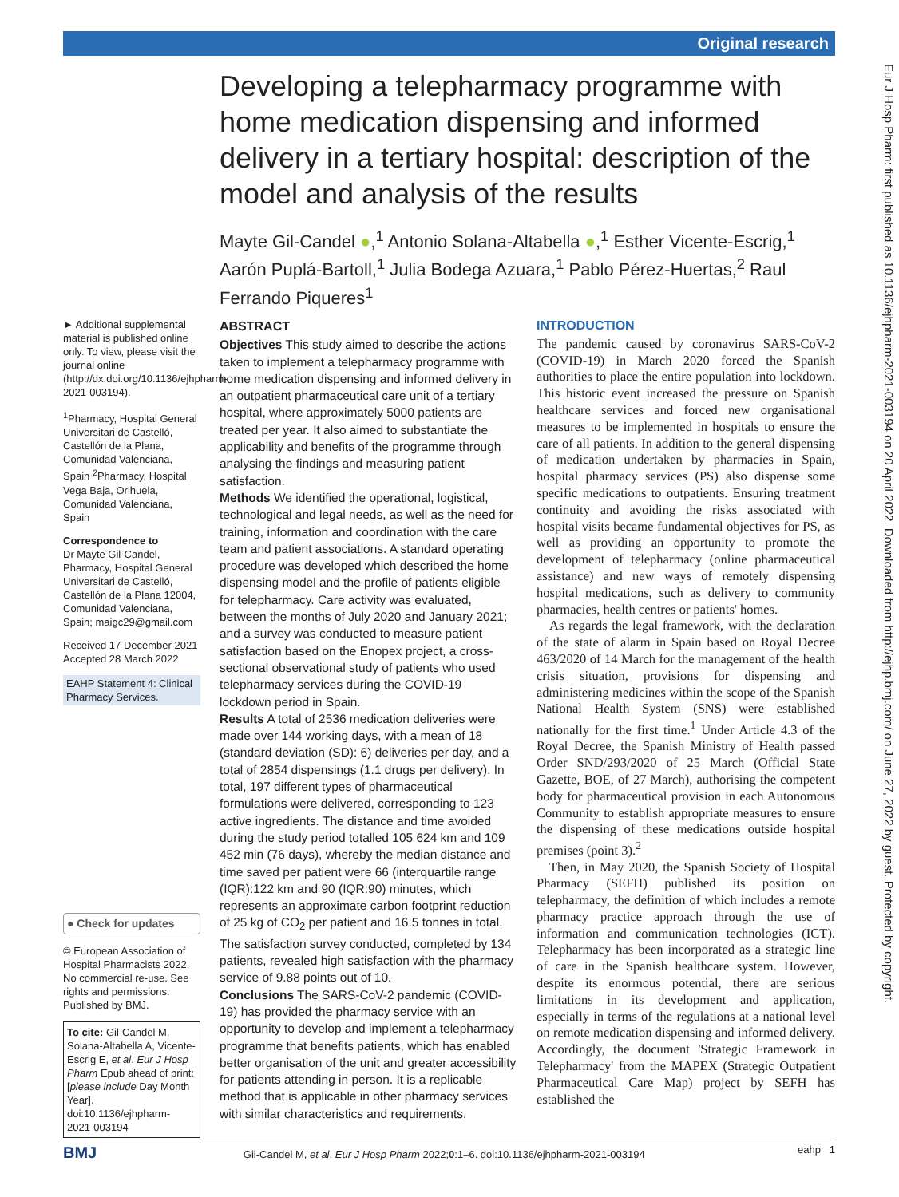Original research
Eur J Hosp Pharm: first published as 10.1136/ejhpharm-2021-003194 on 20 April 2022. Downloaded from http://ejhp.bmj.com/ on June 27, 2022 by guest. Protected by copyright.
Developing a telepharmacy programme with home medication dispensing and informed delivery in a tertiary hospital: description of the model and analysis of the results
Mayte Gil-Candel ●,<sup>1</sup> Antonio Solana-Altabella ●,<sup>1</sup> Esther Vicente-Escrig,<sup>1</sup> Aarón Puplá-Bartoll,<sup>1</sup> Julia Bodega Azuara,<sup>1</sup> Pablo Pérez-Huertas,<sup>2</sup> Raul Ferrando Piqueres<sup>1</sup>
► Additional supplemental material is published online only. To view, please visit the journal online (http://dx.doi.org/10.1136/ejhpharm-2021-003194).
<sup>1</sup> Pharmacy, Hospital General Universitari de Castelló, Castellón de la Plana, Comunidad Valenciana, Spain <sup>2</sup>Pharmacy, Hospital Vega Baja, Orihuela, Comunidad Valenciana, Spain
Correspondence to
Dr Mayte Gil-Candel, Pharmacy, Hospital General Universitari de Castelló, Castellón de la Plana 12004, Comunidad Valenciana, Spain; maigc29@gmail.com
Received 17 December 2021
Accepted 28 March 2022
EAHP Statement 4: Clinical Pharmacy Services.
● Check for updates
© European Association of Hospital Pharmacists 2022. No commercial re-use. See rights and permissions. Published by BMJ.
To cite: Gil-Candel M, Solana-Altabella A, Vicente-Escrig E, et al. Eur J Hosp Pharm Epub ahead of print: [please include Day Month Year]. doi:10.1136/ejhpharm-2021-003194
ABSTRACT
Objectives This study aimed to describe the actions taken to implement a telepharmacy programme with home medication dispensing and informed delivery in an outpatient pharmaceutical care unit of a tertiary hospital, where approximately 5000 patients are treated per year. It also aimed to substantiate the applicability and benefits of the programme through analysing the findings and measuring patient satisfaction.
Methods We identified the operational, logistical, technological and legal needs, as well as the need for training, information and coordination with the care team and patient associations. A standard operating procedure was developed which described the home dispensing model and the profile of patients eligible for telepharmacy. Care activity was evaluated, between the months of July 2020 and January 2021; and a survey was conducted to measure patient satisfaction based on the Enopex project, a cross-sectional observational study of patients who used telepharmacy services during the COVID-19 lockdown period in Spain.
Results A total of 2536 medication deliveries were made over 144 working days, with a mean of 18 (standard deviation (SD): 6) deliveries per day, and a total of 2854 dispensings (1.1 drugs per delivery). In total, 197 different types of pharmaceutical formulations were delivered, corresponding to 123 active ingredients. The distance and time avoided during the study period totalled 105 624 km and 109 452 min (76 days), whereby the median distance and time saved per patient were 66 (interquartile range (IQR):122 km and 90 (IQR:90) minutes, which represents an approximate carbon footprint reduction of 25 kg of CO<sub>2</sub> per patient and 16.5 tonnes in total. The satisfaction survey conducted, completed by 134 patients, revealed high satisfaction with the pharmacy service of 9.88 points out of 10.
Conclusions The SARS-CoV-2 pandemic (COVID-19) has provided the pharmacy service with an opportunity to develop and implement a telepharmacy programme that benefits patients, which has enabled better organisation of the unit and greater accessibility for patients attending in person. It is a replicable method that is applicable in other pharmacy services with similar characteristics and requirements.
INTRODUCTION
The pandemic caused by coronavirus SARS-CoV-2 (COVID-19) in March 2020 forced the Spanish authorities to place the entire population into lockdown. This historic event increased the pressure on Spanish healthcare services and forced new organisational measures to be implemented in hospitals to ensure the care of all patients. In addition to the general dispensing of medication undertaken by pharmacies in Spain, hospital pharmacy services (PS) also dispense some specific medications to outpatients. Ensuring treatment continuity and avoiding the risks associated with hospital visits became fundamental objectives for PS, as well as providing an opportunity to promote the development of telepharmacy (online pharmaceutical assistance) and new ways of remotely dispensing hospital medications, such as delivery to community pharmacies, health centres or patients' homes.
As regards the legal framework, with the declaration of the state of alarm in Spain based on Royal Decree 463/2020 of 14 March for the management of the health crisis situation, provisions for dispensing and administering medicines within the scope of the Spanish National Health System (SNS) were established nationally for the first time.<sup>1</sup> Under Article 4.3 of the Royal Decree, the Spanish Ministry of Health passed Order SND/293/2020 of 25 March (Official State Gazette, BOE, of 27 March), authorising the competent body for pharmaceutical provision in each Autonomous Community to establish appropriate measures to ensure the dispensing of these medications outside hospital premises (point 3).<sup>2</sup>
Then, in May 2020, the Spanish Society of Hospital Pharmacy (SEFH) published its position on telepharmacy, the definition of which includes a remote pharmacy practice approach through the use of information and communication technologies (ICT). Telepharmacy has been incorporated as a strategic line of care in the Spanish healthcare system. However, despite its enormous potential, there are serious limitations in its development and application, especially in terms of the regulations at a national level on remote medication dispensing and informed delivery. Accordingly, the document 'Strategic Framework in Telepharmacy' from the MAPEX (Strategic Outpatient Pharmaceutical Care Map) project by SEFH has established the
BMJ Gil-Candel M, et al. Eur J Hosp Pharm 2022;0:1–6. doi:10.1136/ejhpharm-2021-003194 eahp 1